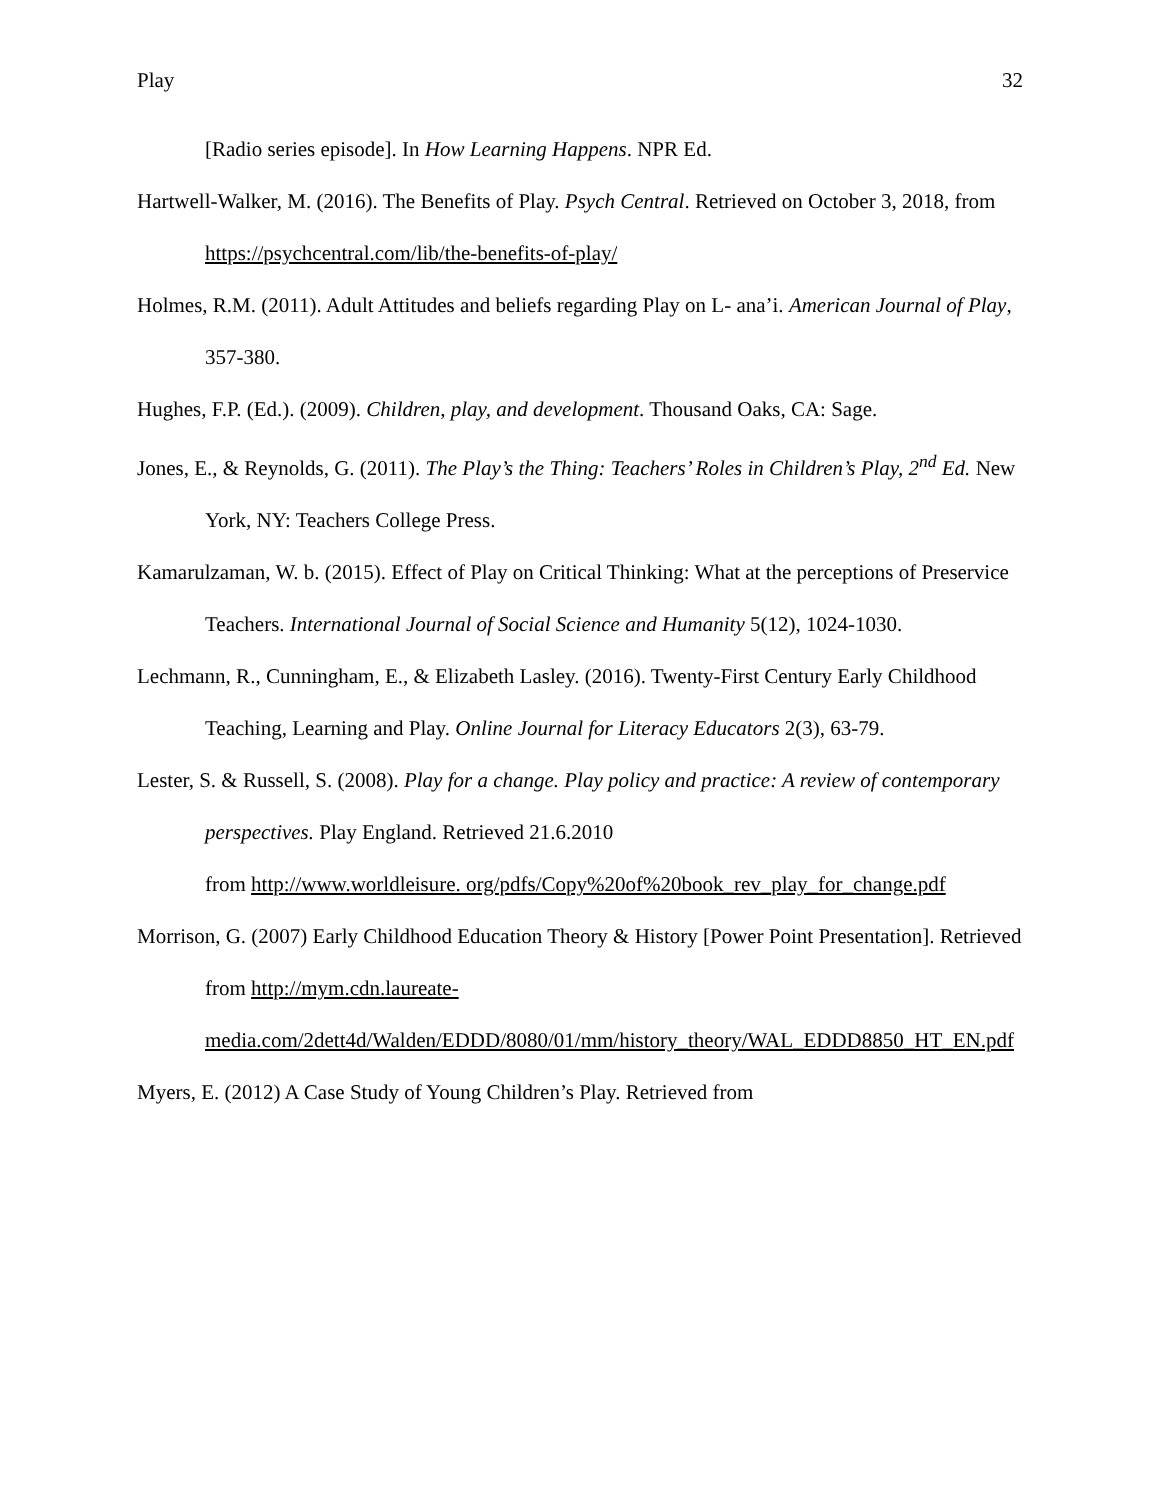Play 32
[Radio series episode]. In How Learning Happens. NPR Ed.
Hartwell-Walker, M. (2016). The Benefits of Play. Psych Central. Retrieved on October 3, 2018, from https://psychcentral.com/lib/the-benefits-of-play/
Holmes, R.M. (2011). Adult Attitudes and beliefs regarding Play on L- ana’i. American Journal of Play, 357-380.
Hughes, F.P. (Ed.). (2009). Children, play, and development. Thousand Oaks, CA: Sage.
Jones, E., & Reynolds, G. (2011). The Play’s the Thing: Teachers’ Roles in Children’s Play, 2<sup>nd</sup> Ed. New York, NY: Teachers College Press.
Kamarulzaman, W. b. (2015). Effect of Play on Critical Thinking: What at the perceptions of Preservice Teachers. International Journal of Social Science and Humanity 5(12), 1024-1030.
Lechmann, R., Cunningham, E., & Elizabeth Lasley. (2016). Twenty-First Century Early Childhood Teaching, Learning and Play. Online Journal for Literacy Educators 2(3), 63-79.
Lester, S. & Russell, S. (2008). Play for a change. Play policy and practice: A review of contemporary perspectives. Play England. Retrieved 21.6.2010
from http://www.worldleisure. org/pdfs/Copy%20of%20book_rev_play_for_change.pdf
Morrison, G. (2007) Early Childhood Education Theory & History [Power Point Presentation]. Retrieved from http://mym.cdn.laureate-media.com/2dett4d/Walden/EDDD/8080/01/mm/history_theory/WAL_EDDD8850_HT_EN.pdf
Myers, E. (2012) A Case Study of Young Children’s Play. Retrieved from